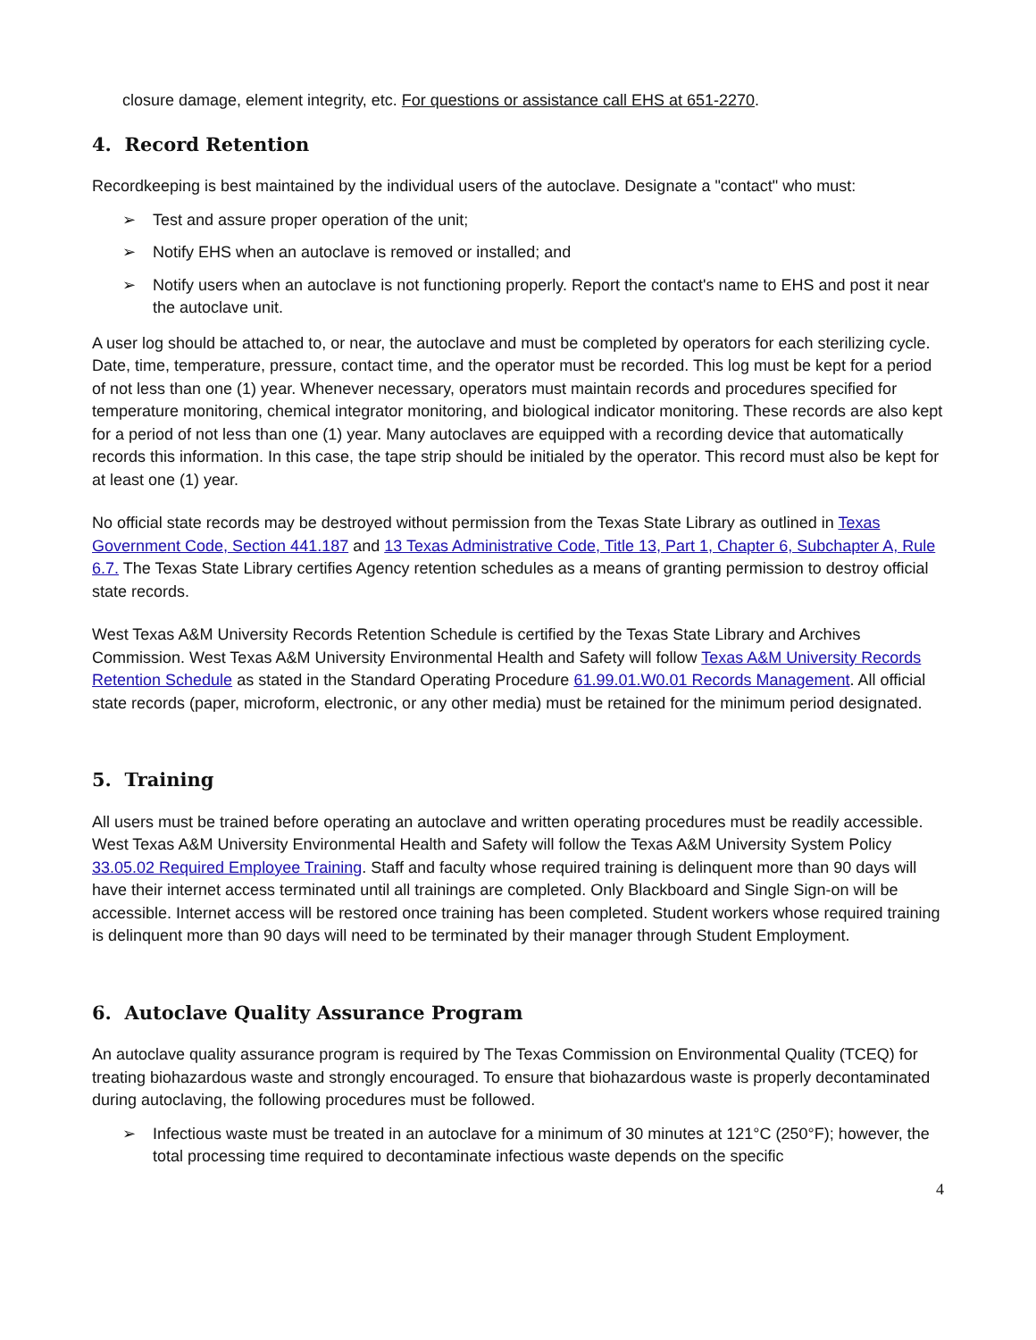closure damage, element integrity, etc. For questions or assistance call EHS at 651-2270.
4. Record Retention
Recordkeeping is best maintained by the individual users of the autoclave. Designate a "contact" who must:
➢ Test and assure proper operation of the unit;
➢ Notify EHS when an autoclave is removed or installed; and
➢ Notify users when an autoclave is not functioning properly. Report the contact's name to EHS and post it near the autoclave unit.
A user log should be attached to, or near, the autoclave and must be completed by operators for each sterilizing cycle. Date, time, temperature, pressure, contact time, and the operator must be recorded. This log must be kept for a period of not less than one (1) year. Whenever necessary, operators must maintain records and procedures specified for temperature monitoring, chemical integrator monitoring, and biological indicator monitoring. These records are also kept for a period of not less than one (1) year. Many autoclaves are equipped with a recording device that automatically records this information. In this case, the tape strip should be initialed by the operator. This record must also be kept for at least one (1) year.
No official state records may be destroyed without permission from the Texas State Library as outlined in Texas Government Code, Section 441.187 and 13 Texas Administrative Code, Title 13, Part 1, Chapter 6, Subchapter A, Rule 6.7. The Texas State Library certifies Agency retention schedules as a means of granting permission to destroy official state records.
West Texas A&M University Records Retention Schedule is certified by the Texas State Library and Archives Commission. West Texas A&M University Environmental Health and Safety will follow Texas A&M University Records Retention Schedule as stated in the Standard Operating Procedure 61.99.01.W0.01 Records Management. All official state records (paper, microform, electronic, or any other media) must be retained for the minimum period designated.
5. Training
All users must be trained before operating an autoclave and written operating procedures must be readily accessible. West Texas A&M University Environmental Health and Safety will follow the Texas A&M University System Policy 33.05.02 Required Employee Training. Staff and faculty whose required training is delinquent more than 90 days will have their internet access terminated until all trainings are completed. Only Blackboard and Single Sign-on will be accessible. Internet access will be restored once training has been completed. Student workers whose required training is delinquent more than 90 days will need to be terminated by their manager through Student Employment.
6. Autoclave Quality Assurance Program
An autoclave quality assurance program is required by The Texas Commission on Environmental Quality (TCEQ) for treating biohazardous waste and strongly encouraged. To ensure that biohazardous waste is properly decontaminated during autoclaving, the following procedures must be followed.
➢ Infectious waste must be treated in an autoclave for a minimum of 30 minutes at 121°C (250°F); however, the total processing time required to decontaminate infectious waste depends on the specific
4